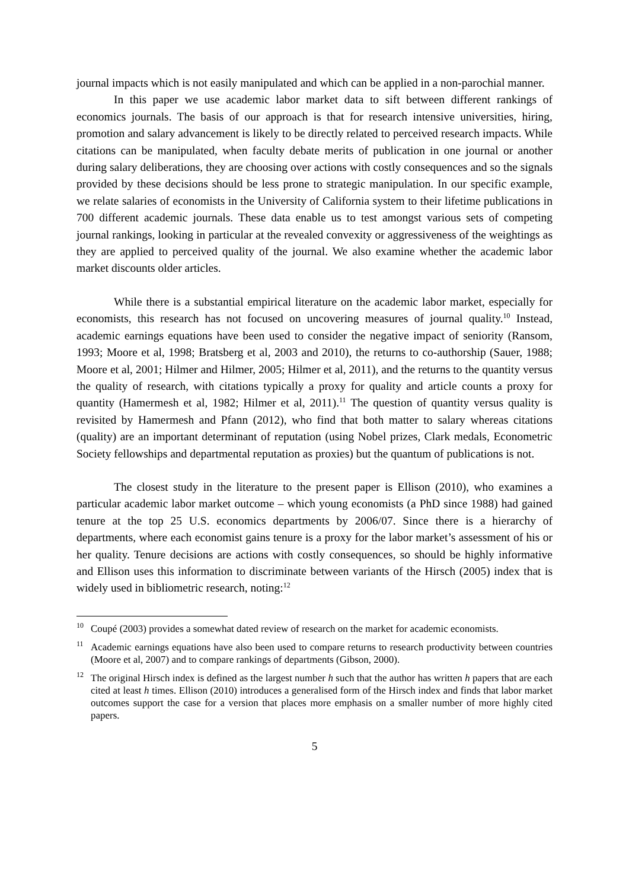journal impacts which is not easily manipulated and which can be applied in a non-parochial manner.
In this paper we use academic labor market data to sift between different rankings of economics journals. The basis of our approach is that for research intensive universities, hiring, promotion and salary advancement is likely to be directly related to perceived research impacts. While citations can be manipulated, when faculty debate merits of publication in one journal or another during salary deliberations, they are choosing over actions with costly consequences and so the signals provided by these decisions should be less prone to strategic manipulation. In our specific example, we relate salaries of economists in the University of California system to their lifetime publications in 700 different academic journals. These data enable us to test amongst various sets of competing journal rankings, looking in particular at the revealed convexity or aggressiveness of the weightings as they are applied to perceived quality of the journal. We also examine whether the academic labor market discounts older articles.
While there is a substantial empirical literature on the academic labor market, especially for economists, this research has not focused on uncovering measures of journal quality.<sup>10</sup> Instead, academic earnings equations have been used to consider the negative impact of seniority (Ransom, 1993; Moore et al, 1998; Bratsberg et al, 2003 and 2010), the returns to co-authorship (Sauer, 1988; Moore et al, 2001; Hilmer and Hilmer, 2005; Hilmer et al, 2011), and the returns to the quantity versus the quality of research, with citations typically a proxy for quality and article counts a proxy for quantity (Hamermesh et al, 1982; Hilmer et al, 2011).<sup>11</sup> The question of quantity versus quality is revisited by Hamermesh and Pfann (2012), who find that both matter to salary whereas citations (quality) are an important determinant of reputation (using Nobel prizes, Clark medals, Econometric Society fellowships and departmental reputation as proxies) but the quantum of publications is not.
The closest study in the literature to the present paper is Ellison (2010), who examines a particular academic labor market outcome – which young economists (a PhD since 1988) had gained tenure at the top 25 U.S. economics departments by 2006/07. Since there is a hierarchy of departments, where each economist gains tenure is a proxy for the labor market’s assessment of his or her quality. Tenure decisions are actions with costly consequences, so should be highly informative and Ellison uses this information to discriminate between variants of the Hirsch (2005) index that is widely used in bibliometric research, noting:<sup>12</sup>
<sup>10</sup> Coupé (2003) provides a somewhat dated review of research on the market for academic economists.
<sup>11</sup> Academic earnings equations have also been used to compare returns to research productivity between countries (Moore et al, 2007) and to compare rankings of departments (Gibson, 2000).
<sup>12</sup> The original Hirsch index is defined as the largest number h such that the author has written h papers that are each cited at least h times. Ellison (2010) introduces a generalised form of the Hirsch index and finds that labor market outcomes support the case for a version that places more emphasis on a smaller number of more highly cited papers.
5